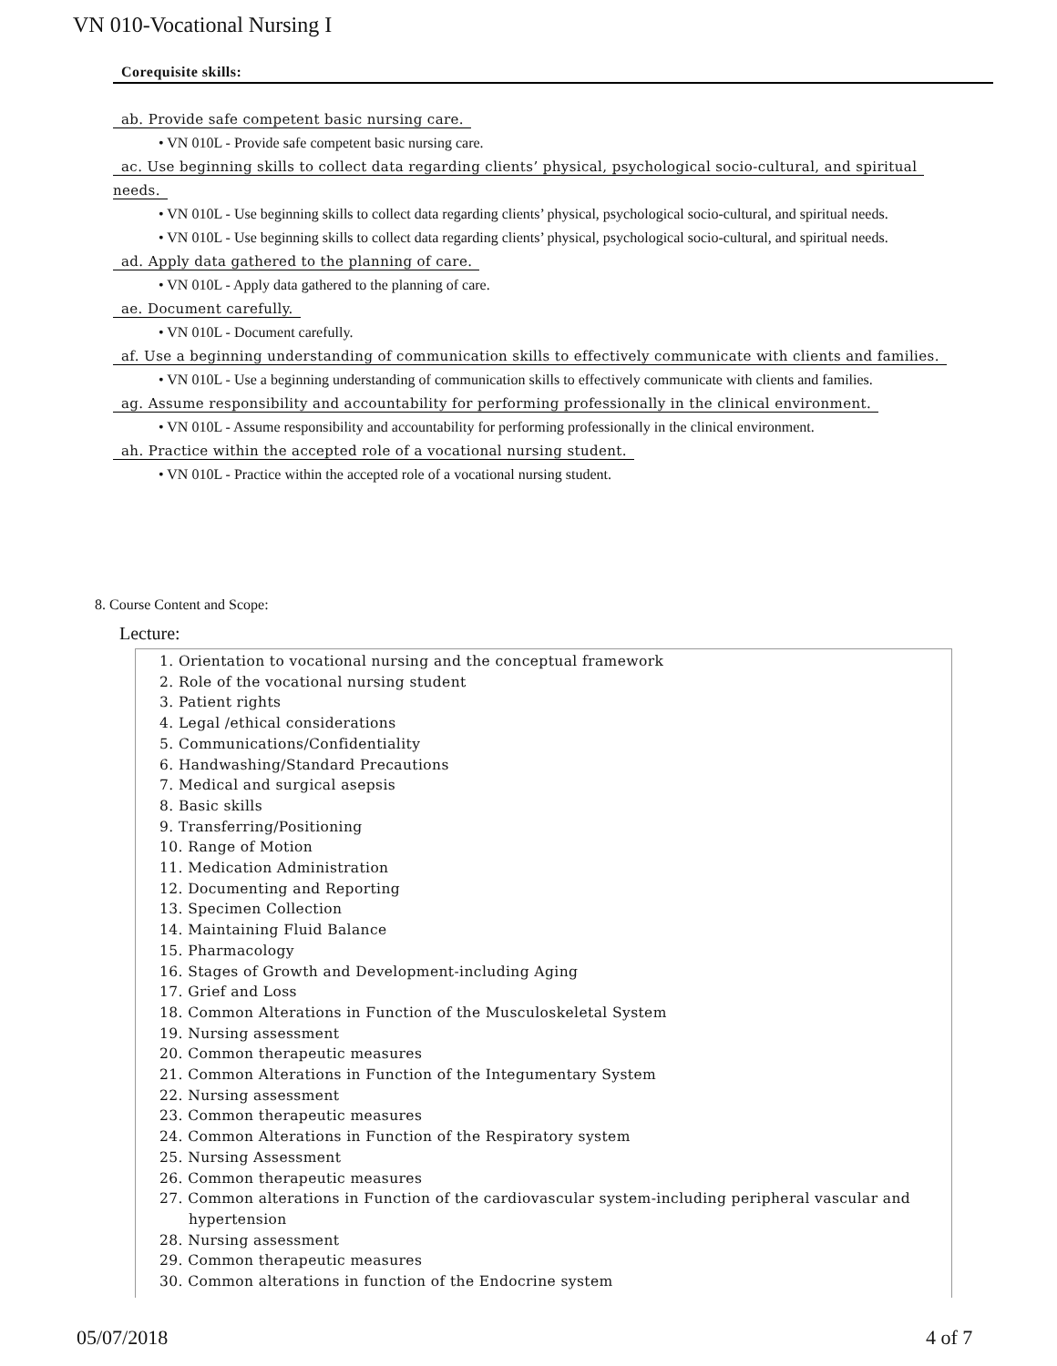VN 010-Vocational Nursing I
Corequisite skills:
ab. Provide safe competent basic nursing care.
• VN 010L - Provide safe competent basic nursing care.
ac. Use beginning skills to collect data regarding clients’ physical, psychological socio-cultural, and spiritual
needs.
• VN 010L - Use beginning skills to collect data regarding clients’ physical, psychological socio-cultural, and spiritual needs.
• VN 010L - Use beginning skills to collect data regarding clients’ physical, psychological socio-cultural, and spiritual needs.
ad. Apply data gathered to the planning of care.
• VN 010L - Apply data gathered to the planning of care.
ae. Document carefully.
• VN 010L - Document carefully.
af. Use a beginning understanding of communication skills to effectively communicate with clients and families.
• VN 010L - Use a beginning understanding of communication skills to effectively communicate with clients and families.
ag. Assume responsibility and accountability for performing professionally in the clinical environment.
• VN 010L - Assume responsibility and accountability for performing professionally in the clinical environment.
ah. Practice within the accepted role of a vocational nursing student.
• VN 010L - Practice within the accepted role of a vocational nursing student.
8. Course Content and Scope:
Lecture:
1. Orientation to vocational nursing and the conceptual framework
2. Role of the vocational nursing student
3. Patient rights
4. Legal /ethical considerations
5. Communications/Confidentiality
6. Handwashing/Standard Precautions
7. Medical and surgical asepsis
8. Basic skills
9. Transferring/Positioning
10. Range of Motion
11. Medication Administration
12. Documenting and Reporting
13. Specimen Collection
14. Maintaining Fluid Balance
15. Pharmacology
16. Stages of Growth and Development-including Aging
17. Grief and Loss
18. Common Alterations in Function of the Musculoskeletal System
19. Nursing assessment
20. Common therapeutic measures
21. Common Alterations in Function of the Integumentary System
22. Nursing assessment
23. Common therapeutic measures
24. Common Alterations in Function of the Respiratory system
25. Nursing Assessment
26. Common therapeutic measures
27. Common alterations in Function of the cardiovascular system-including peripheral vascular and hypertension
28. Nursing assessment
29. Common therapeutic measures
30. Common alterations in function of the Endocrine system
05/07/2018 4 of 7